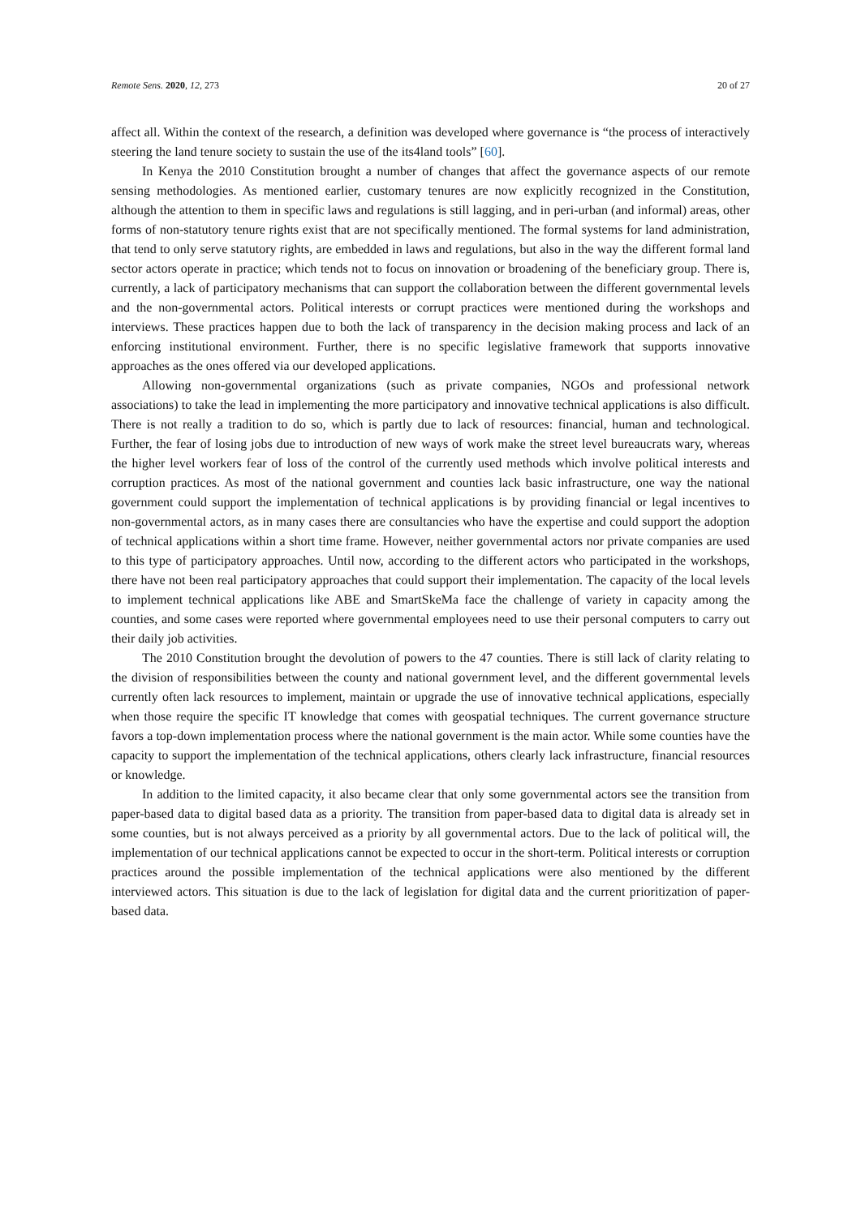Remote Sens. 2020, 12, 273 20 of 27
affect all. Within the context of the research, a definition was developed where governance is “the process of interactively steering the land tenure society to sustain the use of the its4land tools” [60].
In Kenya the 2010 Constitution brought a number of changes that affect the governance aspects of our remote sensing methodologies. As mentioned earlier, customary tenures are now explicitly recognized in the Constitution, although the attention to them in specific laws and regulations is still lagging, and in peri-urban (and informal) areas, other forms of non-statutory tenure rights exist that are not specifically mentioned. The formal systems for land administration, that tend to only serve statutory rights, are embedded in laws and regulations, but also in the way the different formal land sector actors operate in practice; which tends not to focus on innovation or broadening of the beneficiary group. There is, currently, a lack of participatory mechanisms that can support the collaboration between the different governmental levels and the non-governmental actors. Political interests or corrupt practices were mentioned during the workshops and interviews. These practices happen due to both the lack of transparency in the decision making process and lack of an enforcing institutional environment. Further, there is no specific legislative framework that supports innovative approaches as the ones offered via our developed applications.
Allowing non-governmental organizations (such as private companies, NGOs and professional network associations) to take the lead in implementing the more participatory and innovative technical applications is also difficult. There is not really a tradition to do so, which is partly due to lack of resources: financial, human and technological. Further, the fear of losing jobs due to introduction of new ways of work make the street level bureaucrats wary, whereas the higher level workers fear of loss of the control of the currently used methods which involve political interests and corruption practices. As most of the national government and counties lack basic infrastructure, one way the national government could support the implementation of technical applications is by providing financial or legal incentives to non-governmental actors, as in many cases there are consultancies who have the expertise and could support the adoption of technical applications within a short time frame. However, neither governmental actors nor private companies are used to this type of participatory approaches. Until now, according to the different actors who participated in the workshops, there have not been real participatory approaches that could support their implementation. The capacity of the local levels to implement technical applications like ABE and SmartSkeMa face the challenge of variety in capacity among the counties, and some cases were reported where governmental employees need to use their personal computers to carry out their daily job activities.
The 2010 Constitution brought the devolution of powers to the 47 counties. There is still lack of clarity relating to the division of responsibilities between the county and national government level, and the different governmental levels currently often lack resources to implement, maintain or upgrade the use of innovative technical applications, especially when those require the specific IT knowledge that comes with geospatial techniques. The current governance structure favors a top-down implementation process where the national government is the main actor. While some counties have the capacity to support the implementation of the technical applications, others clearly lack infrastructure, financial resources or knowledge.
In addition to the limited capacity, it also became clear that only some governmental actors see the transition from paper-based data to digital based data as a priority. The transition from paper-based data to digital data is already set in some counties, but is not always perceived as a priority by all governmental actors. Due to the lack of political will, the implementation of our technical applications cannot be expected to occur in the short-term. Political interests or corruption practices around the possible implementation of the technical applications were also mentioned by the different interviewed actors. This situation is due to the lack of legislation for digital data and the current prioritization of paper-based data.